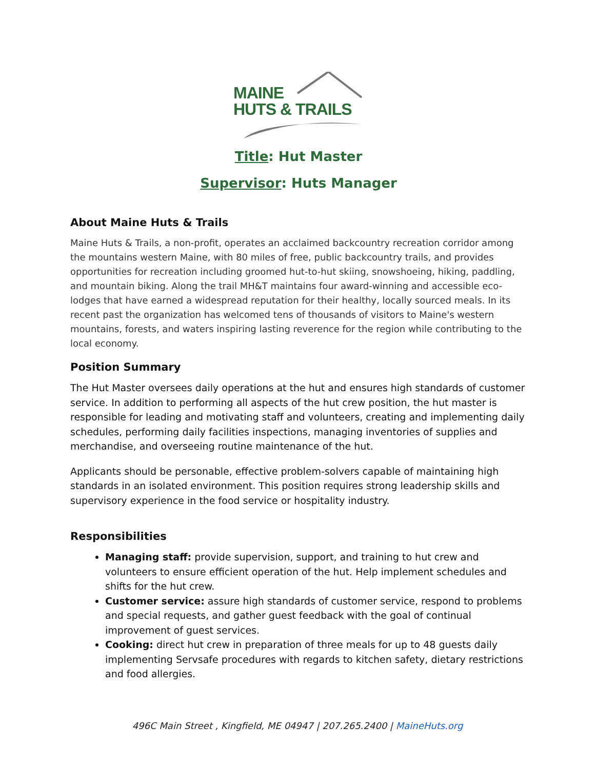MAINE
HUTS & TRAILS
Title: Hut Master
Supervisor: Huts Manager
About Maine Huts & Trails
Maine Huts & Trails, a non-profit, operates an acclaimed backcountry recreation corridor among the mountains western Maine, with 80 miles of free, public backcountry trails, and provides opportunities for recreation including groomed hut-to-hut skiing, snowshoeing, hiking, paddling, and mountain biking. Along the trail MH&T maintains four award-winning and accessible eco-lodges that have earned a widespread reputation for their healthy, locally sourced meals. In its recent past the organization has welcomed tens of thousands of visitors to Maine's western mountains, forests, and waters inspiring lasting reverence for the region while contributing to the local economy.
Position Summary
The Hut Master oversees daily operations at the hut and ensures high standards of customer service. In addition to performing all aspects of the hut crew position, the hut master is responsible for leading and motivating staff and volunteers, creating and implementing daily schedules, performing daily facilities inspections, managing inventories of supplies and merchandise, and overseeing routine maintenance of the hut.
Applicants should be personable, effective problem-solvers capable of maintaining high standards in an isolated environment. This position requires strong leadership skills and supervisory experience in the food service or hospitality industry.
Responsibilities
Managing staff: provide supervision, support, and training to hut crew and volunteers to ensure efficient operation of the hut. Help implement schedules and shifts for the hut crew.
Customer service: assure high standards of customer service, respond to problems and special requests, and gather guest feedback with the goal of continual improvement of guest services.
Cooking: direct hut crew in preparation of three meals for up to 48 guests daily implementing Servsafe procedures with regards to kitchen safety, dietary restrictions and food allergies.
496C Main Street , Kingfield, ME 04947 | 207.265.2400 | MaineHuts.org